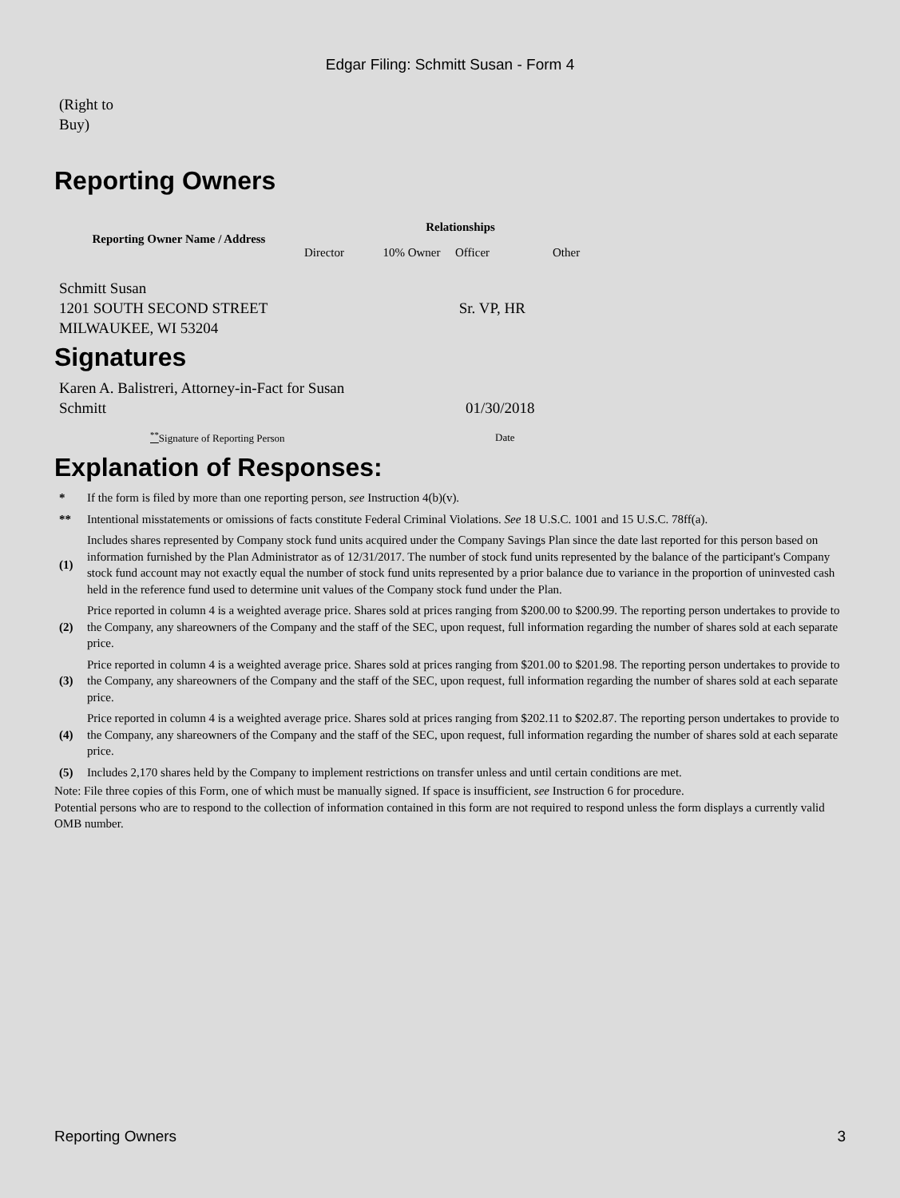Edgar Filing: Schmitt Susan - Form 4
(Right to
Buy)
Reporting Owners
| Reporting Owner Name / Address | Relationships | | | |
| --- | --- | --- | --- | --- |
| | Director | 10% Owner | Officer | Other |
| Schmitt Susan 1201 SOUTH SECOND STREET MILWAUKEE, WI 53204 | | | Sr. VP, HR | |
Signatures
| Karen A. Balistreri, Attorney-in-Fact for Susan Schmitt | 01/30/2018 |
| <sup>**</sup> Signature of Reporting Person | Date |
Explanation of Responses:
| * | If the form is filed by more than one reporting person, see Instruction 4(b)(v). |
| ** | Intentional misstatements or omissions of facts constitute Federal Criminal Violations. See 18 U.S.C. 1001 and 15 U.S.C. 78ff(a). |
| (1) | Includes shares represented by Company stock fund units acquired under the Company Savings Plan since the date last reported for this person based on information furnished by the Plan Administrator as of 12/31/2017. The number of stock fund units represented by the balance of the participant's Company stock fund account may not exactly equal the number of stock fund units represented by a prior balance due to variance in the proportion of uninvested cash held in the reference fund used to determine unit values of the Company stock fund under the Plan. |
| (2) | Price reported in column 4 is a weighted average price. Shares sold at prices ranging from $200.00 to $200.99. The reporting person undertakes to provide to the Company, any shareowners of the Company and the staff of the SEC, upon request, full information regarding the number of shares sold at each separate price. |
| (3) | Price reported in column 4 is a weighted average price. Shares sold at prices ranging from $201.00 to $201.98. The reporting person undertakes to provide to the Company, any shareowners of the Company and the staff of the SEC, upon request, full information regarding the number of shares sold at each separate price. |
| (4) | Price reported in column 4 is a weighted average price. Shares sold at prices ranging from $202.11 to $202.87. The reporting person undertakes to provide to the Company, any shareowners of the Company and the staff of the SEC, upon request, full information regarding the number of shares sold at each separate price. |
| (5) | Includes 2,170 shares held by the Company to implement restrictions on transfer unless and until certain conditions are met. |
Note: File three copies of this Form, one of which must be manually signed. If space is insufficient, see Instruction 6 for procedure.
Potential persons who are to respond to the collection of information contained in this form are not required to respond unless the form displays a currently valid OMB number.
Reporting Owners 3